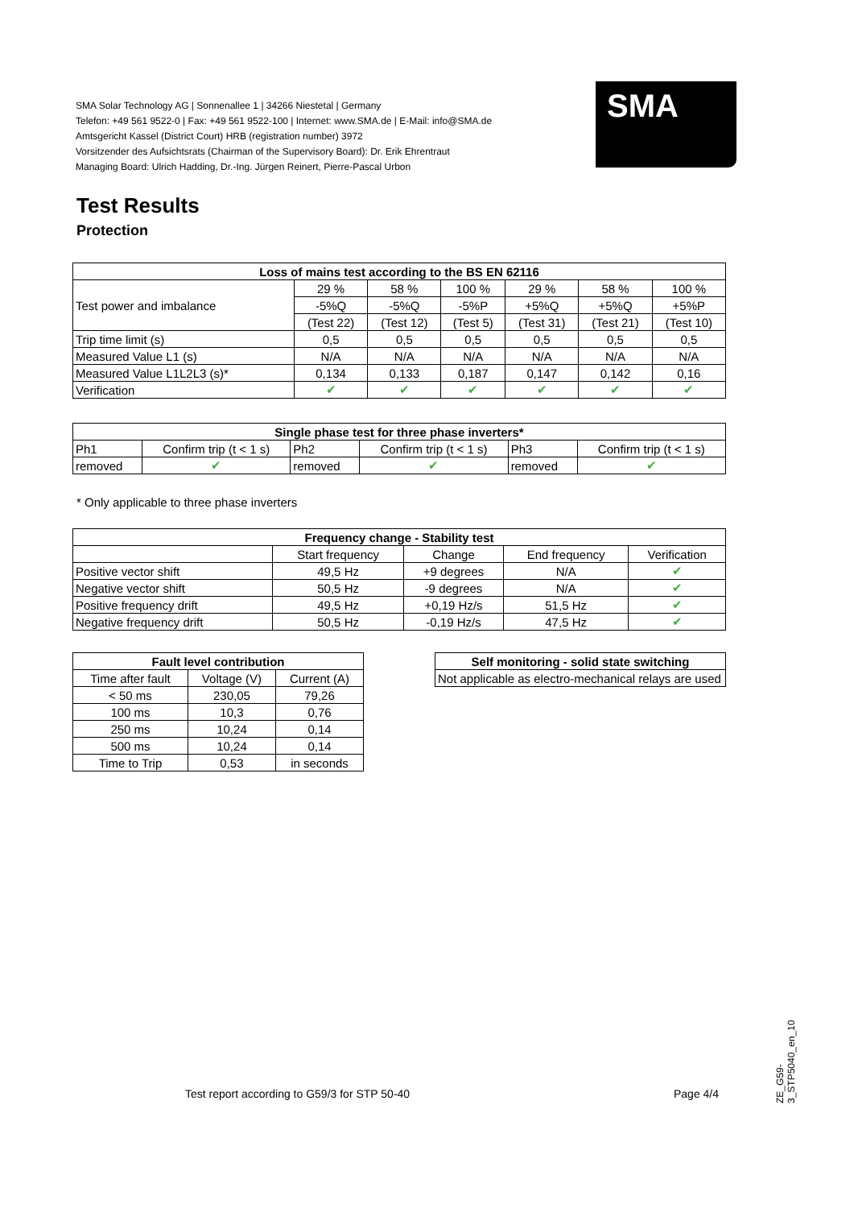SMA Solar Technology AG | Sonnenallee 1 | 34266 Niestetal | Germany
Telefon: +49 561 9522-0 | Fax: +49 561 9522-100 | Internet: www.SMA.de | E-Mail: info@SMA.de
Amtsgericht Kassel (District Court) HRB (registration number) 3972
Vorsitzender des Aufsichtsrats (Chairman of the Supervisory Board): Dr. Erik Ehrentraut
Managing Board: Ulrich Hadding, Dr.-Ing. Jürgen Reinert, Pierre-Pascal Urbon
SMA
Test Results
Protection
| Loss of mains test according to the BS EN 62116 | | | | | | |
| --- | --- | --- | --- | --- | --- | --- |
| Test power and imbalance | 29 % | 58 % | 100 % | 29 % | 58 % | 100 % |
| | -5%Q | -5%Q | -5%P | +5%Q | +5%Q | +5%P |
| | (Test 22) | (Test 12) | (Test 5) | (Test 31) | (Test 21) | (Test 10) |
| Trip time limit (s) | 0,5 | 0,5 | 0,5 | 0,5 | 0,5 | 0,5 |
| Measured Value L1 (s) | N/A | N/A | N/A | N/A | N/A | N/A |
| Measured Value L1L2L3 (s)* | 0,134 | 0,133 | 0,187 | 0,147 | 0,142 | 0,16 |
| Verification | ✔ | ✔ | ✔ | ✔ | ✔ | ✔ |
| Single phase test for three phase inverters* | | | | | |
| --- | --- | --- | --- | --- | --- |
| Ph1 | Confirm trip (t < 1 s) | Ph2 | Confirm trip (t < 1 s) | Ph3 | Confirm trip (t < 1 s) |
| removed | ✔ | removed | ✔ | removed | ✔ |
* Only applicable to three phase inverters
| Frequency change - Stability test | | | | |
| --- | --- | --- | --- | --- |
| | Start frequency | Change | End frequency | Verification |
| Positive vector shift | 49,5 Hz | +9 degrees | N/A | ✔ |
| Negative vector shift | 50,5 Hz | -9 degrees | N/A | ✔ |
| Positive frequency drift | 49,5 Hz | +0,19 Hz/s | 51,5 Hz | ✔ |
| Negative frequency drift | 50,5 Hz | -0,19 Hz/s | 47,5 Hz | ✔ |
| Fault level contribution | | |
| --- | --- | --- |
| Time after fault | Voltage (V) | Current (A) |
| < 50 ms | 230,05 | 79,26 |
| 100 ms | 10,3 | 0,76 |
| 250 ms | 10,24 | 0,14 |
| 500 ms | 10,24 | 0,14 |
| Time to Trip | 0,53 | in seconds |
| Self monitoring - solid state switching |
| --- |
| Not applicable as electro-mechanical relays are used |
Test report according to G59/3 for STP 50-40
Page 4/4
ZE_G59-3_STP5040_en_10